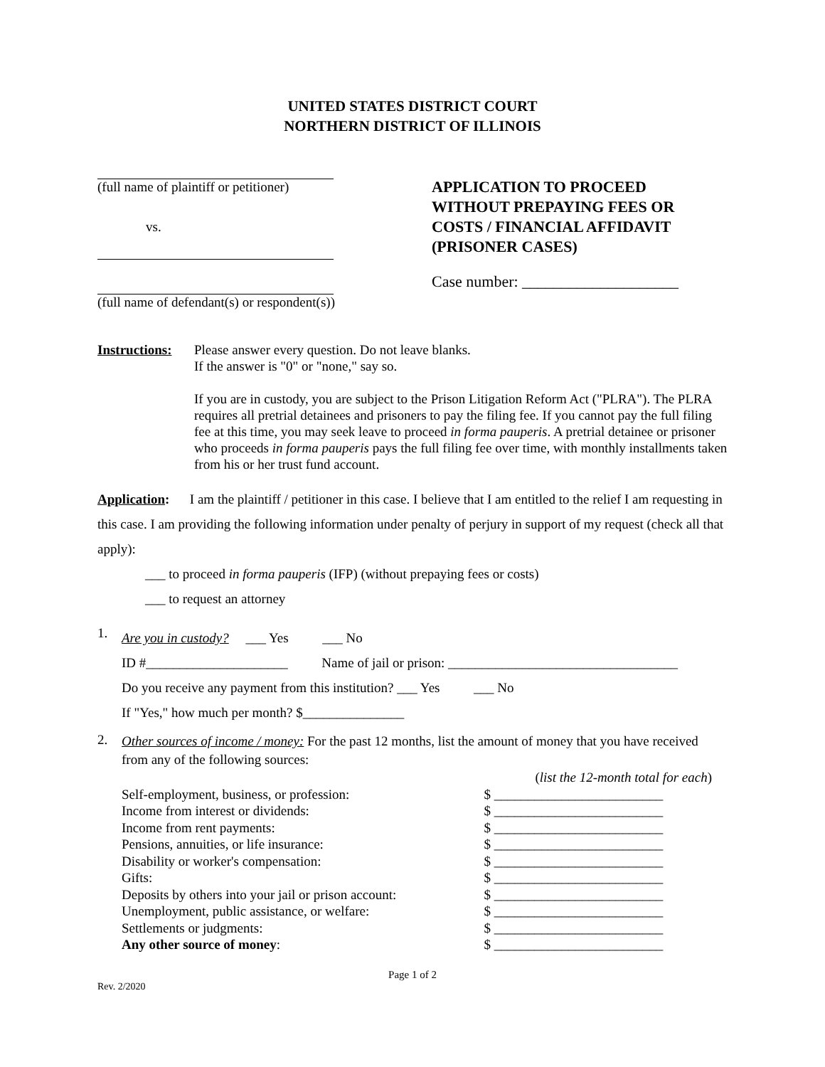UNITED STATES DISTRICT COURT
NORTHERN DISTRICT OF ILLINOIS
(full name of plaintiff or petitioner)
vs.
(full name of defendant(s) or respondent(s))
APPLICATION TO PROCEED
WITHOUT PREPAYING FEES OR
COSTS / FINANCIAL AFFIDAVIT
(PRISONER CASES)
Case number: ____________________
Instructions:
Please answer every question. Do not leave blanks.
If the answer is "0" or "none," say so.
If you are in custody, you are subject to the Prison Litigation Reform Act ("PLRA"). The PLRA requires all pretrial detainees and prisoners to pay the filing fee. If you cannot pay the full filing fee at this time, you may seek leave to proceed in forma pauperis. A pretrial detainee or prisoner who proceeds in forma pauperis pays the full filing fee over time, with monthly installments taken from his or her trust fund account.
Application: I am the plaintiff / petitioner in this case. I believe that I am entitled to the relief I am requesting in this case. I am providing the following information under penalty of perjury in support of my request (check all that apply):
___ to proceed in forma pauperis (IFP) (without prepaying fees or costs)
___ to request an attorney
1.
Are you in custody? ___ Yes ___ No
ID #_____________________ Name of jail or prison: __________________________________
Do you receive any payment from this institution? ___ Yes ___ No
If "Yes," how much per month? $_______________
2.
Other sources of income / money: For the past 12 months, list the amount of money that you have received from any of the following sources:
| | ( list the 12-month total for each ) |
| Self-employment, business, or profession: | $ _________________________ |
| Income from interest or dividends: | $ _________________________ |
| Income from rent payments: | $ _________________________ |
| Pensions, annuities, or life insurance: | $ _________________________ |
| Disability or worker's compensation: | $ _________________________ |
| Gifts: | $ _________________________ |
| Deposits by others into your jail or prison account: | $ _________________________ |
| Unemployment, public assistance, or welfare: | $ _________________________ |
| Settlements or judgments: | $ _________________________ |
| Any other source of money : | $ _________________________ |
Page 1 of 2
Rev. 2/2020